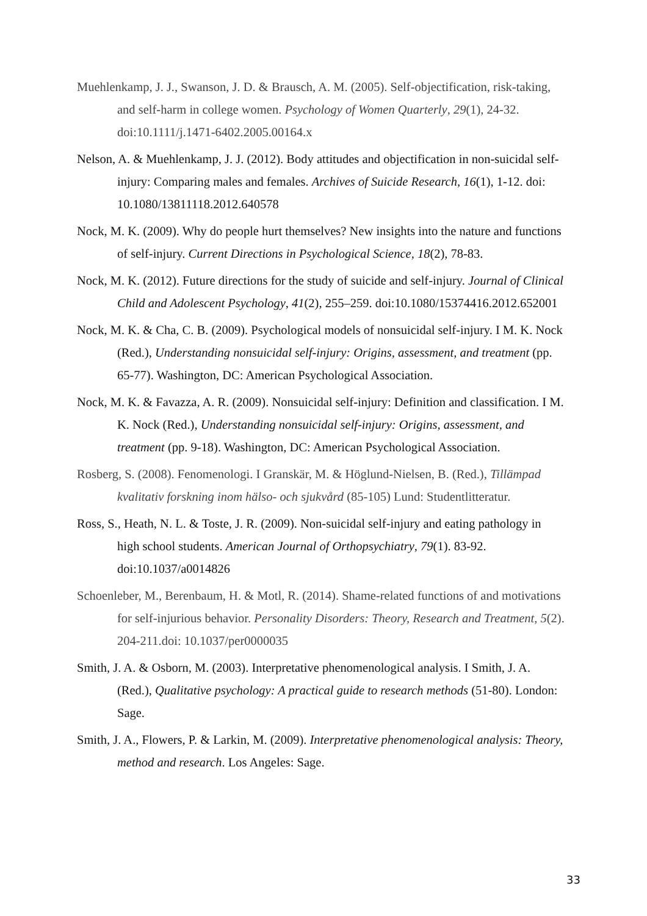Muehlenkamp, J. J., Swanson, J. D. & Brausch, A. M. (2005). Self-objectification, risk-taking, and self-harm in college women. Psychology of Women Quarterly, 29(1), 24-32. doi:10.1111/j.1471-6402.2005.00164.x
Nelson, A. & Muehlenkamp, J. J. (2012). Body attitudes and objectification in non-suicidal self-injury: Comparing males and females. Archives of Suicide Research, 16(1), 1-12. doi: 10.1080/13811118.2012.640578
Nock, M. K. (2009). Why do people hurt themselves? New insights into the nature and functions of self-injury. Current Directions in Psychological Science, 18(2), 78-83.
Nock, M. K. (2012). Future directions for the study of suicide and self-injury. Journal of Clinical Child and Adolescent Psychology, 41(2), 255–259. doi:10.1080/15374416.2012.652001
Nock, M. K. & Cha, C. B. (2009). Psychological models of nonsuicidal self-injury. I M. K. Nock (Red.), Understanding nonsuicidal self-injury: Origins, assessment, and treatment (pp. 65-77). Washington, DC: American Psychological Association.
Nock, M. K. & Favazza, A. R. (2009). Nonsuicidal self-injury: Definition and classification. I M. K. Nock (Red.), Understanding nonsuicidal self-injury: Origins, assessment, and treatment (pp. 9-18). Washington, DC: American Psychological Association.
Rosberg, S. (2008). Fenomenologi. I Granskär, M. & Höglund-Nielsen, B. (Red.), Tillämpad kvalitativ forskning inom hälso- och sjukvård (85-105) Lund: Studentlitteratur.
Ross, S., Heath, N. L. & Toste, J. R. (2009). Non-suicidal self-injury and eating pathology in high school students. American Journal of Orthopsychiatry, 79(1). 83-92. doi:10.1037/a0014826
Schoenleber, M., Berenbaum, H. & Motl, R. (2014). Shame-related functions of and motivations for self-injurious behavior. Personality Disorders: Theory, Research and Treatment, 5(2). 204-211.doi: 10.1037/per0000035
Smith, J. A. & Osborn, M. (2003). Interpretative phenomenological analysis. I Smith, J. A. (Red.), Qualitative psychology: A practical guide to research methods (51-80). London: Sage.
Smith, J. A., Flowers, P. & Larkin, M. (2009). Interpretative phenomenological analysis: Theory, method and research. Los Angeles: Sage.
33